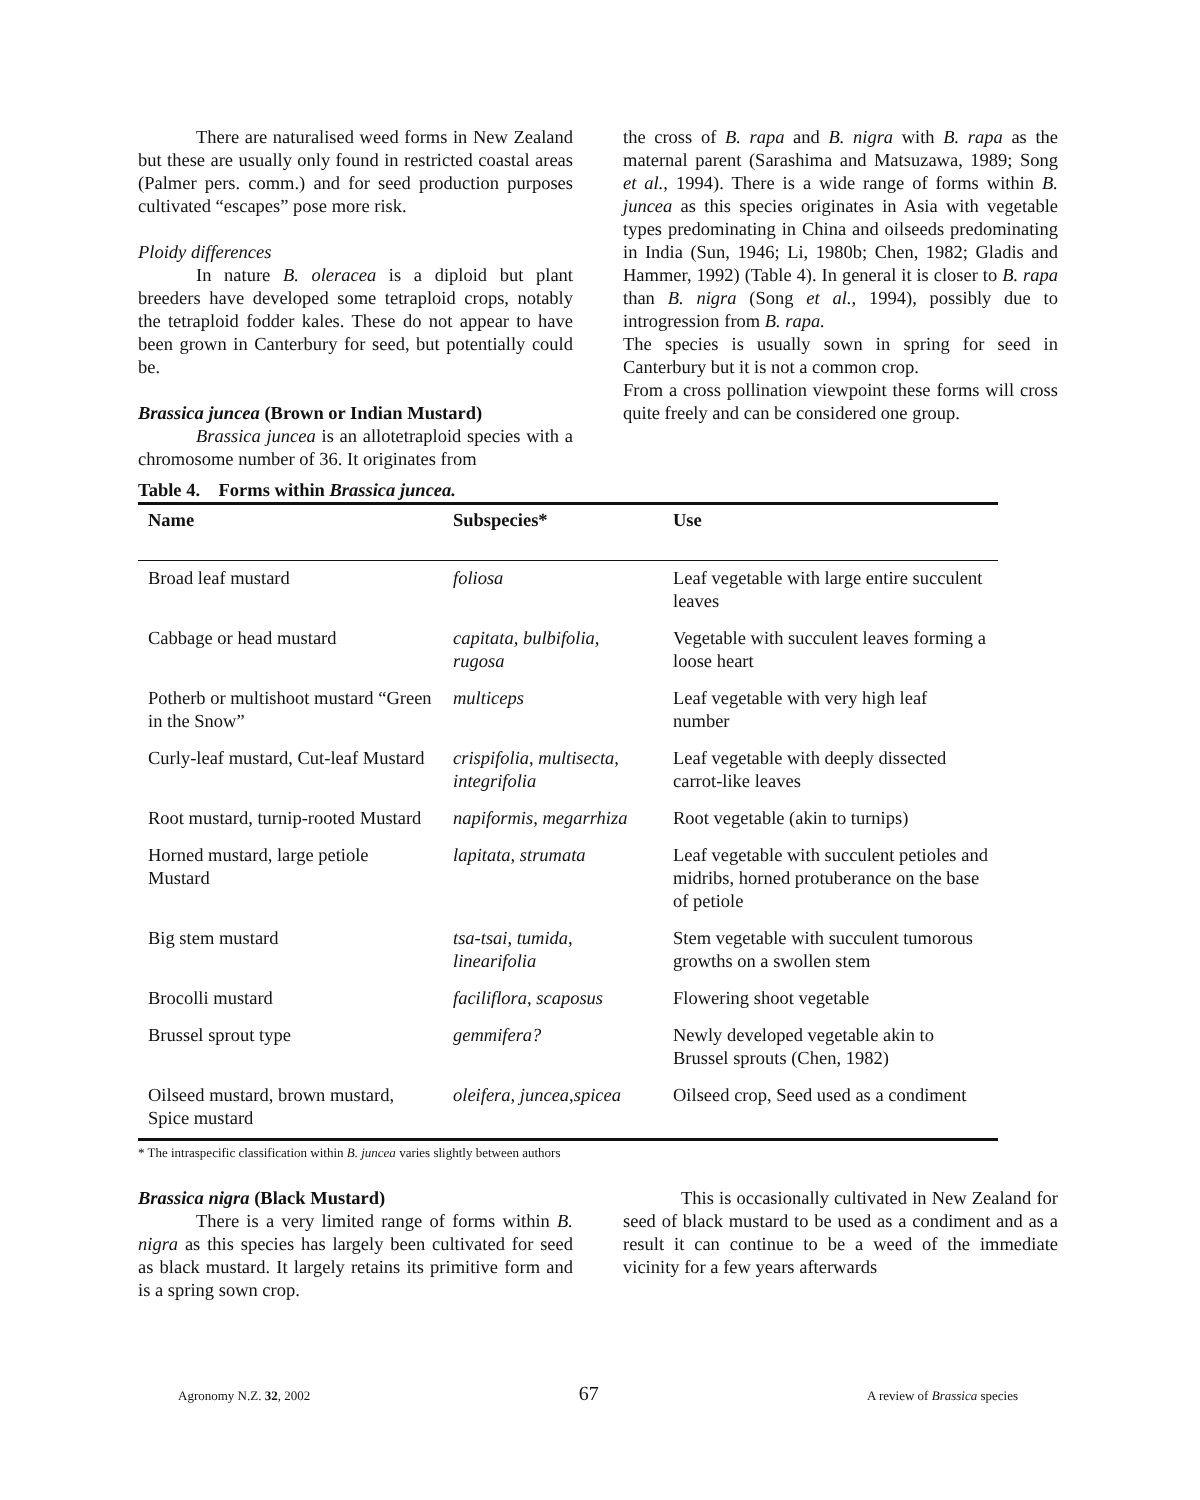There are naturalised weed forms in New Zealand but these are usually only found in restricted coastal areas (Palmer pers. comm.) and for seed production purposes cultivated “escapes” pose more risk.
Ploidy differences
In nature B. oleracea is a diploid but plant breeders have developed some tetraploid crops, notably the tetraploid fodder kales. These do not appear to have been grown in Canterbury for seed, but potentially could be.
Brassica juncea (Brown or Indian Mustard)
Brassica juncea is an allotetraploid species with a chromosome number of 36. It originates from
the cross of B. rapa and B. nigra with B. rapa as the maternal parent (Sarashima and Matsuzawa, 1989; Song et al., 1994). There is a wide range of forms within B. juncea as this species originates in Asia with vegetable types predominating in China and oilseeds predominating in India (Sun, 1946; Li, 1980b; Chen, 1982; Gladis and Hammer, 1992) (Table 4). In general it is closer to B. rapa than B. nigra (Song et al., 1994), possibly due to introgression from B. rapa.
The species is usually sown in spring for seed in Canterbury but it is not a common crop.
From a cross pollination viewpoint these forms will cross quite freely and can be considered one group.
Table 4. Forms within Brassica juncea.
| Name | Subspecies* | Use |
| --- | --- | --- |
| Broad leaf mustard | foliosa | Leaf vegetable with large entire succulent leaves |
| Cabbage or head mustard | capitata, bulbifolia, rugosa | Vegetable with succulent leaves forming a loose heart |
| Potherb or multishoot mustard “Green in the Snow” | multiceps | Leaf vegetable with very high leaf number |
| Curly-leaf mustard, Cut-leaf Mustard | crispifolia, multisecta, integrifolia | Leaf vegetable with deeply dissected carrot-like leaves |
| Root mustard, turnip-rooted Mustard | napiformis, megarrhiza | Root vegetable (akin to turnips) |
| Horned mustard, large petiole Mustard | lapitata, strumata | Leaf vegetable with succulent petioles and midribs, horned protuberance on the base of petiole |
| Big stem mustard | tsa-tsai, tumida, linearifolia | Stem vegetable with succulent tumorous growths on a swollen stem |
| Brocolli mustard | faciliflora, scaposus | Flowering shoot vegetable |
| Brussel sprout type | gemmifera? | Newly developed vegetable akin to Brussel sprouts (Chen, 1982) |
| Oilseed mustard, brown mustard, Spice mustard | oleifera, juncea,spicea | Oilseed crop, Seed used as a condiment |
* The intraspecific classification within B. juncea varies slightly between authors
Brassica nigra (Black Mustard)
There is a very limited range of forms within B. nigra as this species has largely been cultivated for seed as black mustard. It largely retains its primitive form and is a spring sown crop.
This is occasionally cultivated in New Zealand for seed of black mustard to be used as a condiment and as a result it can continue to be a weed of the immediate vicinity for a few years afterwards
Agronomy N.Z. 32, 2002 67 A review of Brassica species